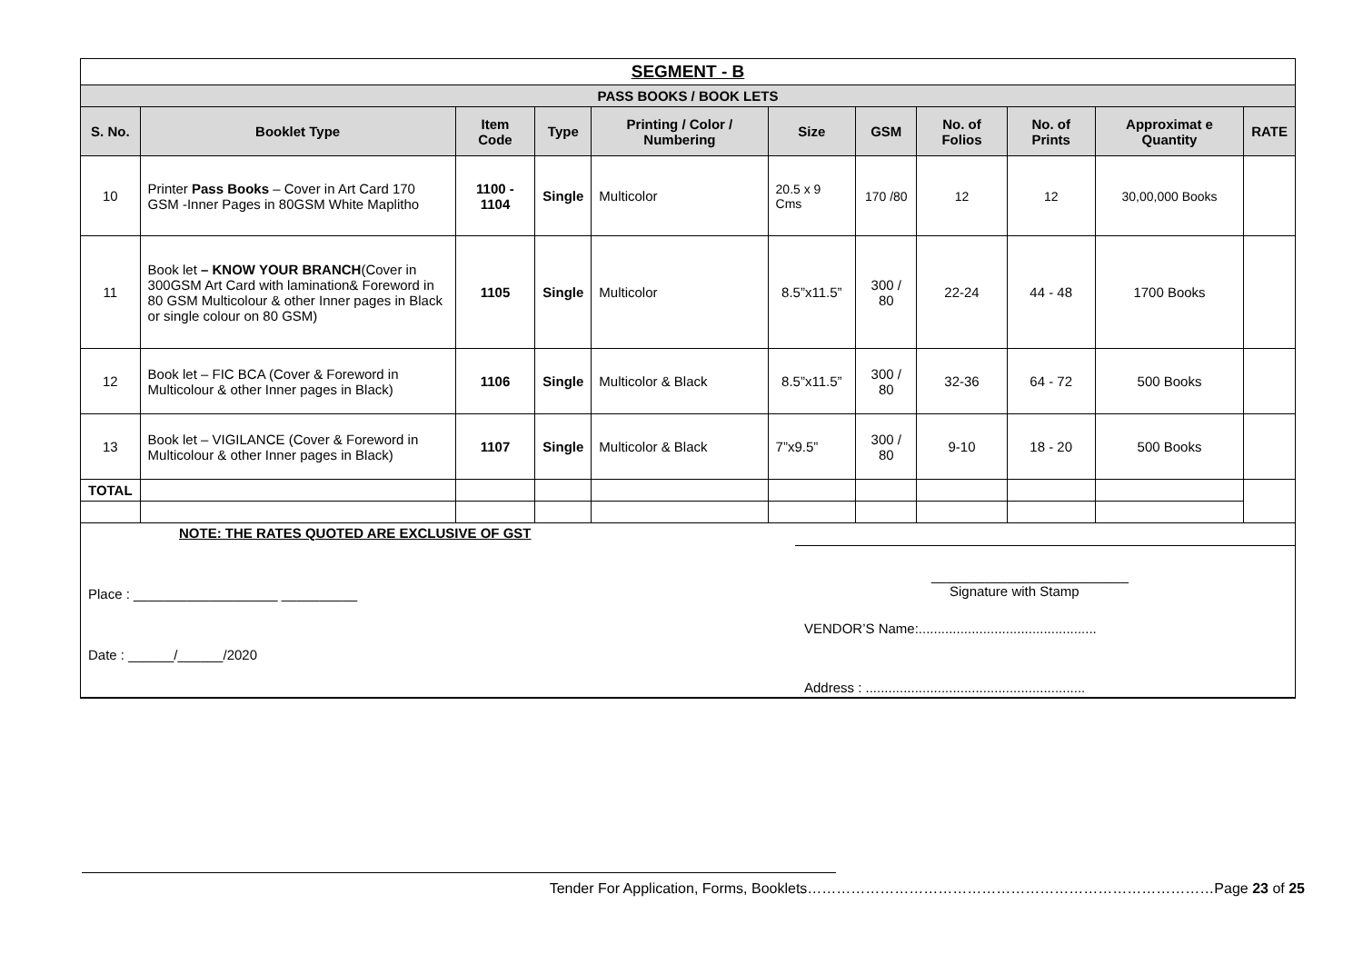| SEGMENT - B | | | | | | | | | | |
| --- | --- | --- | --- | --- | --- | --- | --- | --- | --- | --- |
| PASS BOOKS / BOOK LETS | | | | | | | | | | |
| S. No. | Booklet Type | Item Code | Type | Printing / Color / Numbering | Size | GSM | No. of Folios | No. of Prints | Approximat e Quantity | RATE |
| 10 | Printer Pass Books – Cover in Art Card 170 GSM -Inner Pages in 80GSM White Maplitho | 1100 - 1104 | Single | Multicolor | 20.5 x 9 Cms | 170 /80 | 12 | 12 | 30,00,000 Books | |
| 11 | Book let – KNOW YOUR BRANCH (Cover in 300GSM Art Card with lamination& Foreword in 80 GSM Multicolour & other Inner pages in Black or single colour on 80 GSM) | 1105 | Single | Multicolor | 8.5”x11.5” | 300 / 80 | 22-24 | 44 - 48 | 1700 Books | |
| 12 | Book let – FIC BCA (Cover & Foreword in Multicolour & other Inner pages in Black) | 1106 | Single | Multicolor & Black | 8.5”x11.5” | 300 / 80 | 32-36 | 64 - 72 | 500 Books | |
| 13 | Book let – VIGILANCE (Cover & Foreword in Multicolour & other Inner pages in Black) | 1107 | Single | Multicolor & Black | 7”x9.5” | 300 / 80 | 9-10 | 18 - 20 | 500 Books | |
| TOTAL | | | | | | | | | | |
| NOTE: THE RATES QUOTED ARE EXCLUSIVE OF GST Place : ___________________ __________ Date : ______/______/2020 __________________________ Signature with Stamp VENDOR’S Name:............................................... Address : .......................................................... | | | | | | | | | | |
Tender For Application, Forms, Booklets…………………………………………………………………………Page 23 of 25